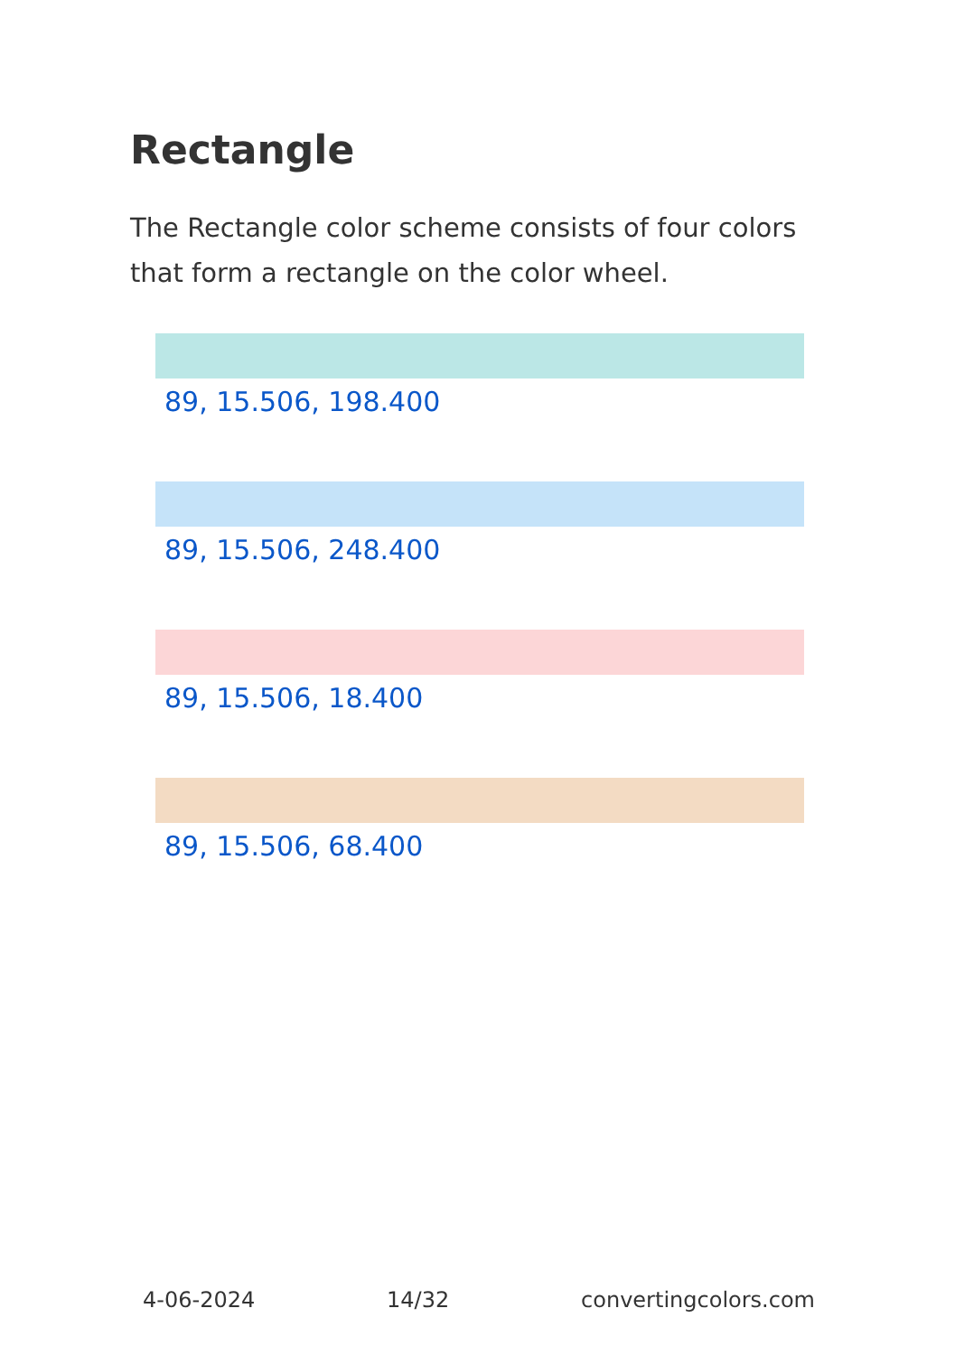Rectangle
The Rectangle color scheme consists of four colors that form a rectangle on the color wheel.
89, 15.506, 198.400
89, 15.506, 248.400
89, 15.506, 18.400
89, 15.506, 68.400
4-06-2024 14/32 convertingcolors.com